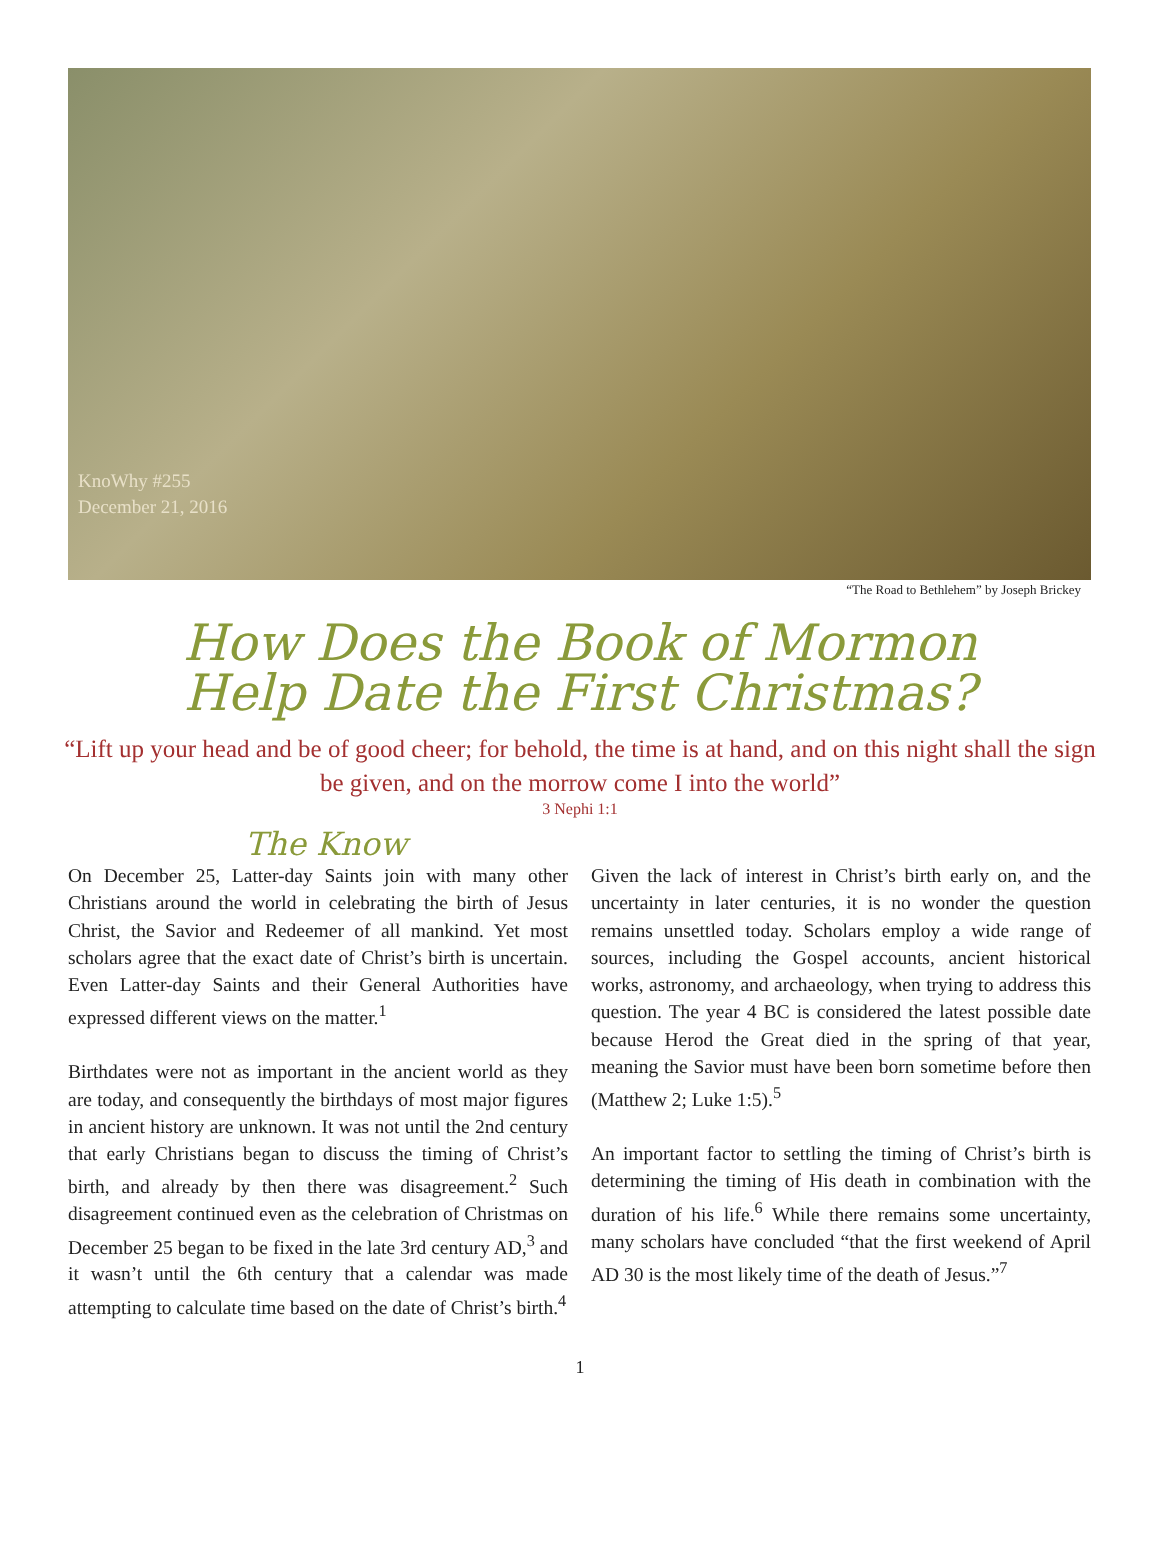KnoWhy #255
December 21, 2016
“The Road to Bethlehem” by Joseph Brickey
How Does the Book of Mormon
Help Date the First Christmas?
“Lift up your head and be of good cheer; for behold, the time is at hand, and on this night shall the sign be given, and on the morrow come I into the world”
3 Nephi 1:1
The Know
On December 25, Latter-day Saints join with many other Christians around the world in celebrating the birth of Jesus Christ, the Savior and Redeemer of all mankind. Yet most scholars agree that the exact date of Christ’s birth is uncertain. Even Latter-day Saints and their General Authorities have expressed different views on the matter.<sup>1</sup>
Birthdates were not as important in the ancient world as they are today, and consequently the birthdays of most major figures in ancient history are unknown. It was not until the 2nd century that early Christians began to discuss the timing of Christ’s birth, and already by then there was disagreement.<sup>2</sup> Such disagreement continued even as the celebration of Christmas on December 25 began to be fixed in the late 3rd century AD,<sup>3</sup> and it wasn’t until the 6th century that a calendar was made attempting to calculate time based on the date of Christ’s birth.<sup>4</sup>
Given the lack of interest in Christ’s birth early on, and the uncertainty in later centuries, it is no wonder the question remains unsettled today. Scholars employ a wide range of sources, including the Gospel accounts, ancient historical works, astronomy, and archaeology, when trying to address this question. The year 4 BC is considered the latest possible date because Herod the Great died in the spring of that year, meaning the Savior must have been born sometime before then (Matthew 2; Luke 1:5).<sup>5</sup>
An important factor to settling the timing of Christ’s birth is determining the timing of His death in combination with the duration of his life.<sup>6</sup> While there remains some uncertainty, many scholars have concluded “that the first weekend of April AD 30 is the most likely time of the death of Jesus.”<sup>7</sup>
1